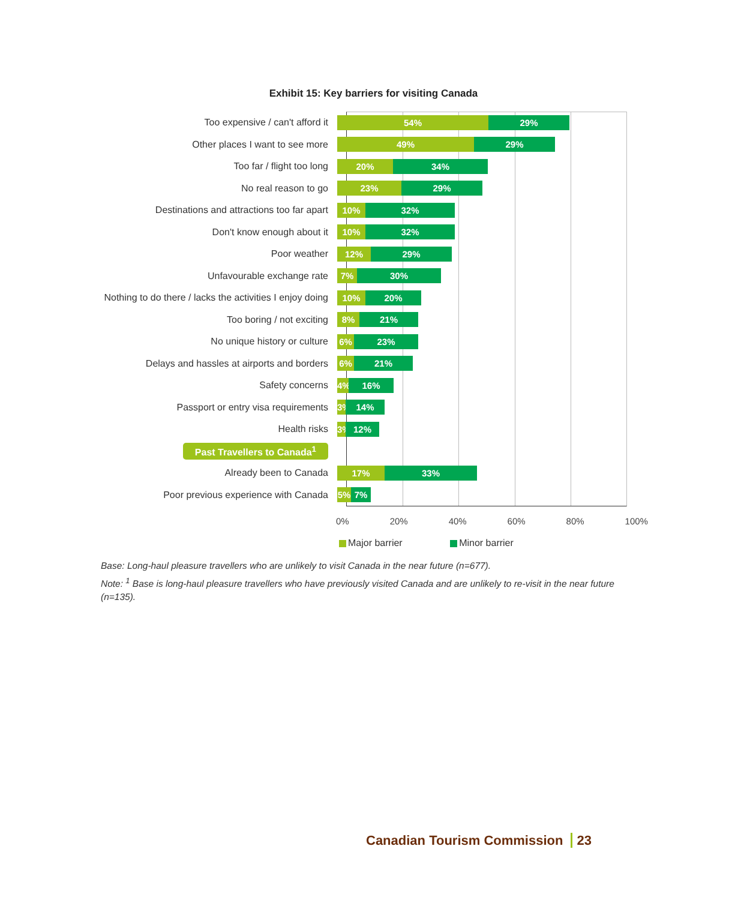Exhibit 15: Key barriers for visiting Canada
Too expensive / can't afford it
54% 29%
Other places I want to see more
49% 29%
Too far / flight too long
20% 34%
No real reason to go
23% 29%
Destinations and attractions too far apart
10% 32%
Don't know enough about it
10% 32%
Poor weather
12% 29%
Unfavourable exchange rate
7% 30%
Nothing to do there / lacks the activities I enjoy doing
10% 20%
Too boring / not exciting
8% 21%
No unique history or culture
6% 23%
Delays and hassles at airports and borders
6% 21%
Safety concerns
4% 16%
Passport or entry visa requirements
3% 14%
Health risks
3% 12%
Past Travellers to Canada<sup>1</sup>
Already been to Canada
17% 33%
Poor previous experience with Canada
5% 7%
0% 20% 40% 60% 80% 100%
Major barrier Minor barrier
Base: Long-haul pleasure travellers who are unlikely to visit Canada in the near future (n=677).
Note: <sup>1</sup> Base is long-haul pleasure travellers who have previously visited Canada and are unlikely to re-visit in the near future (n=135).
Canadian Tourism Commission 23